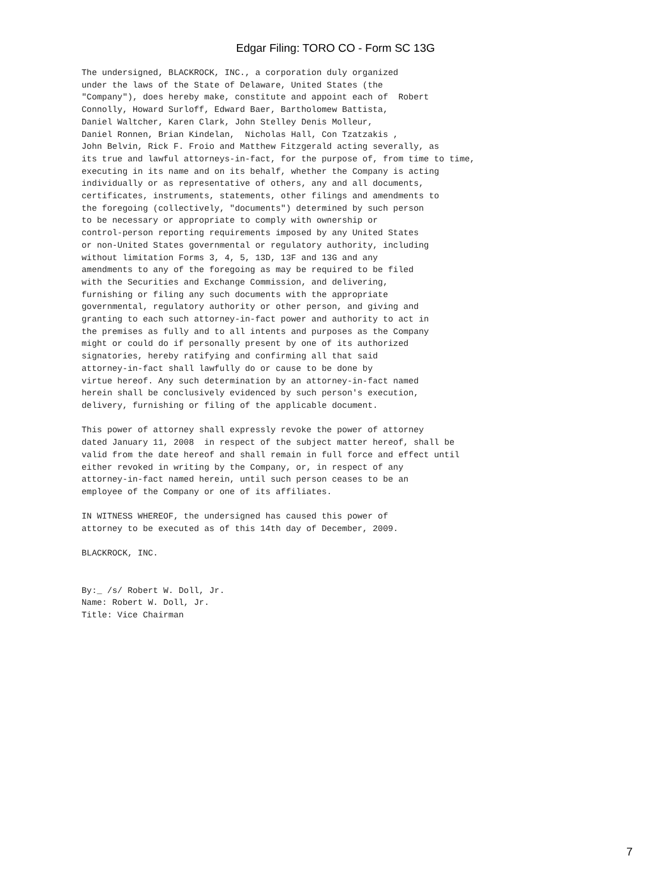Edgar Filing: TORO CO - Form SC 13G
The undersigned, BLACKROCK, INC., a corporation duly organized
under the laws of the State of Delaware, United States (the
"Company"), does hereby make, constitute and appoint each of  Robert
Connolly, Howard Surloff, Edward Baer, Bartholomew Battista,
Daniel Waltcher, Karen Clark, John Stelley Denis Molleur,
Daniel Ronnen, Brian Kindelan,  Nicholas Hall, Con Tzatzakis ,
John Belvin, Rick F. Froio and Matthew Fitzgerald acting severally, as
its true and lawful attorneys-in-fact, for the purpose of, from time to time,
executing in its name and on its behalf, whether the Company is acting
individually or as representative of others, any and all documents,
certificates, instruments, statements, other filings and amendments to
the foregoing (collectively, "documents") determined by such person
to be necessary or appropriate to comply with ownership or
control-person reporting requirements imposed by any United States
or non-United States governmental or regulatory authority, including
without limitation Forms 3, 4, 5, 13D, 13F and 13G and any
amendments to any of the foregoing as may be required to be filed
with the Securities and Exchange Commission, and delivering,
furnishing or filing any such documents with the appropriate
governmental, regulatory authority or other person, and giving and
granting to each such attorney-in-fact power and authority to act in
the premises as fully and to all intents and purposes as the Company
might or could do if personally present by one of its authorized
signatories, hereby ratifying and confirming all that said
attorney-in-fact shall lawfully do or cause to be done by
virtue hereof. Any such determination by an attorney-in-fact named
herein shall be conclusively evidenced by such person's execution,
delivery, furnishing or filing of the applicable document.

This power of attorney shall expressly revoke the power of attorney
dated January 11, 2008  in respect of the subject matter hereof, shall be
valid from the date hereof and shall remain in full force and effect until
either revoked in writing by the Company, or, in respect of any
attorney-in-fact named herein, until such person ceases to be an
employee of the Company or one of its affiliates.

IN WITNESS WHEREOF, the undersigned has caused this power of
attorney to be executed as of this 14th day of December, 2009.

BLACKROCK, INC.


By:_ /s/ Robert W. Doll, Jr.
Name: Robert W. Doll, Jr.
Title: Vice Chairman
7